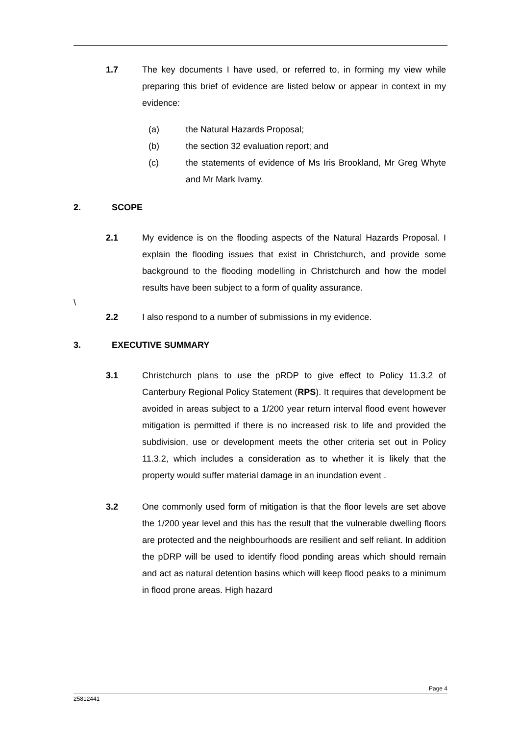1.7 The key documents I have used, or referred to, in forming my view while preparing this brief of evidence are listed below or appear in context in my evidence:
(a) the Natural Hazards Proposal;
(b) the section 32 evaluation report; and
(c) the statements of evidence of Ms Iris Brookland, Mr Greg Whyte and Mr Mark Ivamy.
2. SCOPE
2.1 My evidence is on the flooding aspects of the Natural Hazards Proposal. I explain the flooding issues that exist in Christchurch, and provide some background to the flooding modelling in Christchurch and how the model results have been subject to a form of quality assurance.
\
2.2 I also respond to a number of submissions in my evidence.
3. EXECUTIVE SUMMARY
3.1 Christchurch plans to use the pRDP to give effect to Policy 11.3.2 of Canterbury Regional Policy Statement (RPS). It requires that development be avoided in areas subject to a 1/200 year return interval flood event however mitigation is permitted if there is no increased risk to life and provided the subdivision, use or development meets the other criteria set out in Policy 11.3.2, which includes a consideration as to whether it is likely that the property would suffer material damage in an inundation event .
3.2 One commonly used form of mitigation is that the floor levels are set above the 1/200 year level and this has the result that the vulnerable dwelling floors are protected and the neighbourhoods are resilient and self reliant. In addition the pDRP will be used to identify flood ponding areas which should remain and act as natural detention basins which will keep flood peaks to a minimum in flood prone areas. High hazard
Page 4
25812441